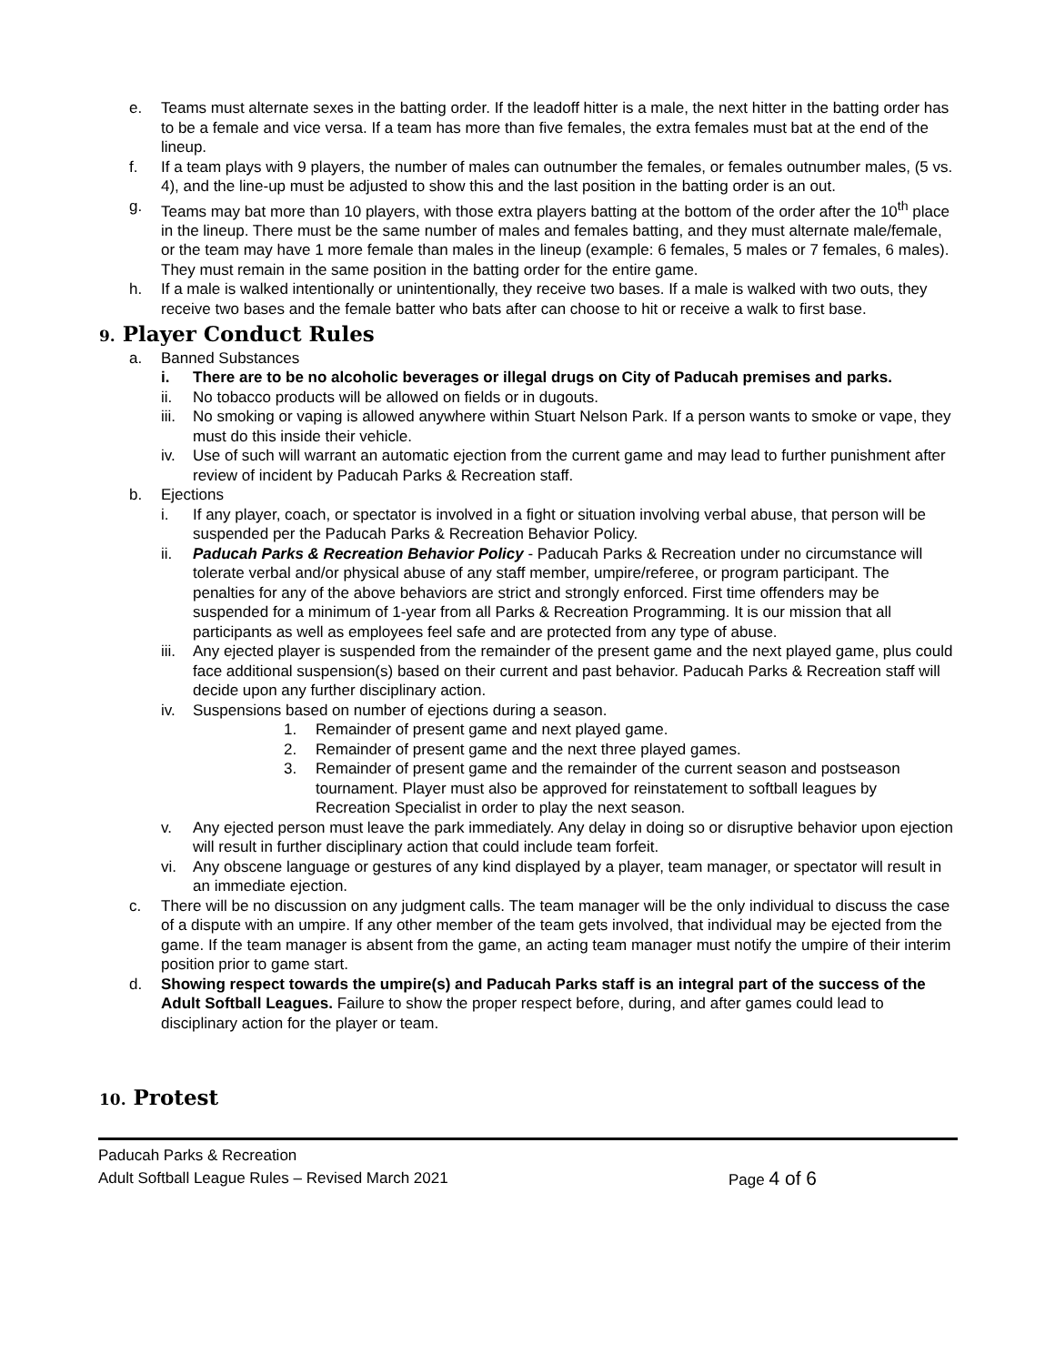e. Teams must alternate sexes in the batting order. If the leadoff hitter is a male, the next hitter in the batting order has to be a female and vice versa. If a team has more than five females, the extra females must bat at the end of the lineup.
f. If a team plays with 9 players, the number of males can outnumber the females, or females outnumber males, (5 vs. 4), and the line-up must be adjusted to show this and the last position in the batting order is an out.
g. Teams may bat more than 10 players, with those extra players batting at the bottom of the order after the 10<sup>th</sup> place in the lineup. There must be the same number of males and females batting, and they must alternate male/female, or the team may have 1 more female than males in the lineup (example: 6 females, 5 males or 7 females, 6 males). They must remain in the same position in the batting order for the entire game.
h. If a male is walked intentionally or unintentionally, they receive two bases. If a male is walked with two outs, they receive two bases and the female batter who bats after can choose to hit or receive a walk to first base.
9. Player Conduct Rules
a. Banned Substances
i. There are to be no alcoholic beverages or illegal drugs on City of Paducah premises and parks.
ii. No tobacco products will be allowed on fields or in dugouts.
iii.
No smoking or vaping is allowed anywhere within Stuart Nelson Park. If a person wants to smoke or vape, they must do this inside their vehicle.
iv. Use of such will warrant an automatic ejection from the current game and may lead to further punishment after review of incident by Paducah Parks & Recreation staff.
b. Ejections
i. If any player, coach, or spectator is involved in a fight or situation involving verbal abuse, that person will be suspended per the Paducah Parks & Recreation Behavior Policy.
ii. Paducah Parks & Recreation Behavior Policy - Paducah Parks & Recreation under no circumstance will tolerate verbal and/or physical abuse of any staff member, umpire/referee, or program participant. The penalties for any of the above behaviors are strict and strongly enforced. First time offenders may be suspended for a minimum of 1-year from all Parks & Recreation Programming. It is our mission that all participants as well as employees feel safe and are protected from any type of abuse.
iii.
Any ejected player is suspended from the remainder of the present game and the next played game, plus could face additional suspension(s) based on their current and past behavior. Paducah Parks & Recreation staff will decide upon any further disciplinary action.
iv. Suspensions based on number of ejections during a season.
1. Remainder of present game and next played game.
2. Remainder of present game and the next three played games.
3. Remainder of present game and the remainder of the current season and postseason tournament. Player must also be approved for reinstatement to softball leagues by Recreation Specialist in order to play the next season.
v. Any ejected person must leave the park immediately. Any delay in doing so or disruptive behavior upon ejection will result in further disciplinary action that could include team forfeit.
vi. Any obscene language or gestures of any kind displayed by a player, team manager, or spectator will result in an immediate ejection.
c. There will be no discussion on any judgment calls. The team manager will be the only individual to discuss the case of a dispute with an umpire. If any other member of the team gets involved, that individual may be ejected from the game. If the team manager is absent from the game, an acting team manager must notify the umpire of their interim position prior to game start.
d. Showing respect towards the umpire(s) and Paducah Parks staff is an integral part of the success of the Adult Softball Leagues. Failure to show the proper respect before, during, and after games could lead to disciplinary action for the player or team.
10. Protest
Paducah Parks & Recreation
Adult Softball League Rules – Revised March 2021 Page 4 of 6